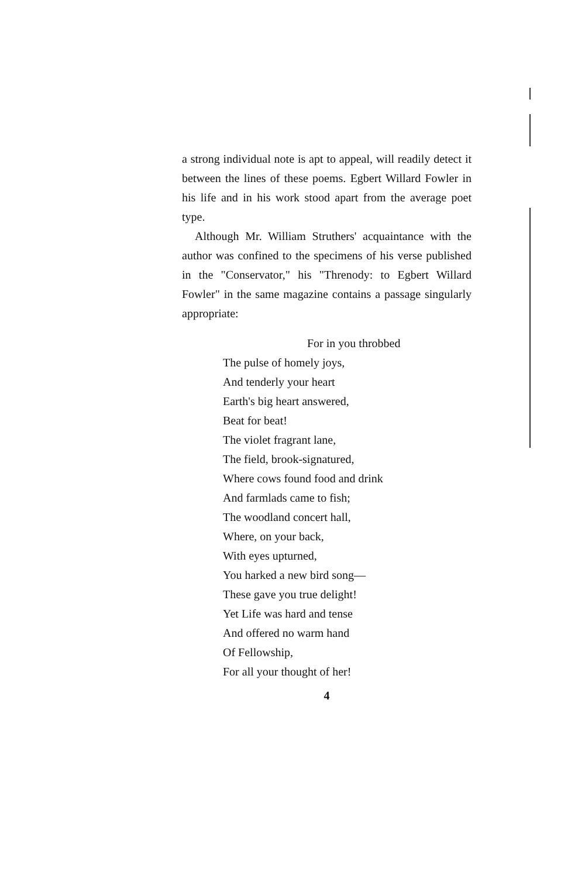a strong individual note is apt to appeal, will readily detect it between the lines of these poems. Egbert Willard Fowler in his life and in his work stood apart from the average poet type.
Although Mr. William Struthers' acquaintance with the author was confined to the specimens of his verse published in the "Conservator," his "Threnody: to Egbert Willard Fowler" in the same magazine contains a passage singularly appropriate:
For in you throbbed
The pulse of homely joys,
And tenderly your heart
Earth's big heart answered,
Beat for beat!
The violet fragrant lane,
The field, brook-signatured,
Where cows found food and drink
And farmlads came to fish;
The woodland concert hall,
Where, on your back,
With eyes upturned,
You harked a new bird song—
These gave you true delight!
Yet Life was hard and tense
And offered no warm hand
Of Fellowship,
For all your thought of her!
4